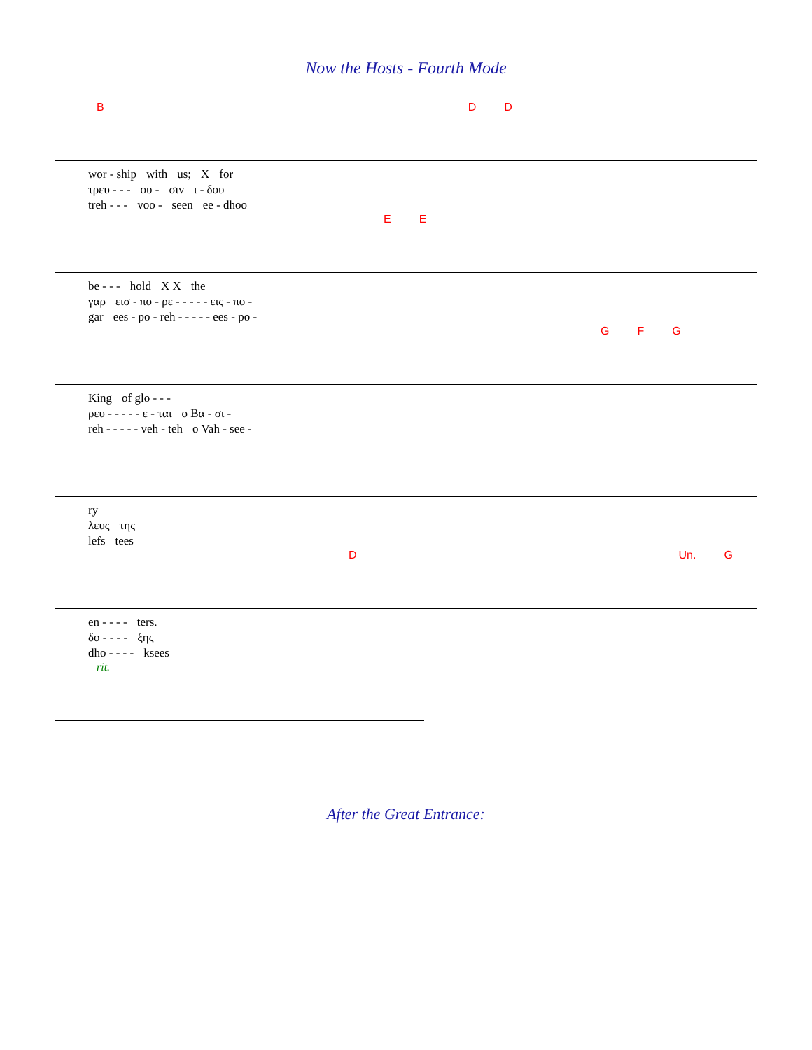Now the Hosts - Fourth Mode
B D D
wor - ship with us; X for
τρευ - - - ου - σιν ι - δου
treh - - - voo - seen ee - dhoo
E E
be - - - hold X X the
γαρ εισ - πο - ρε - - - - - εις - πο -
gar ees - po - reh - - - - - ees - po -
G F G
King of glo - - -
ρευ - - - - - ε - ται ο Βα - σι -
reh - - - - - veh - teh o Vah - see -
ry
λευς της
lefs tees
D Un. G
en - - - - ters.
δο - - - - ξης
dho - - - - ksees
rit.
After the Great Entrance: